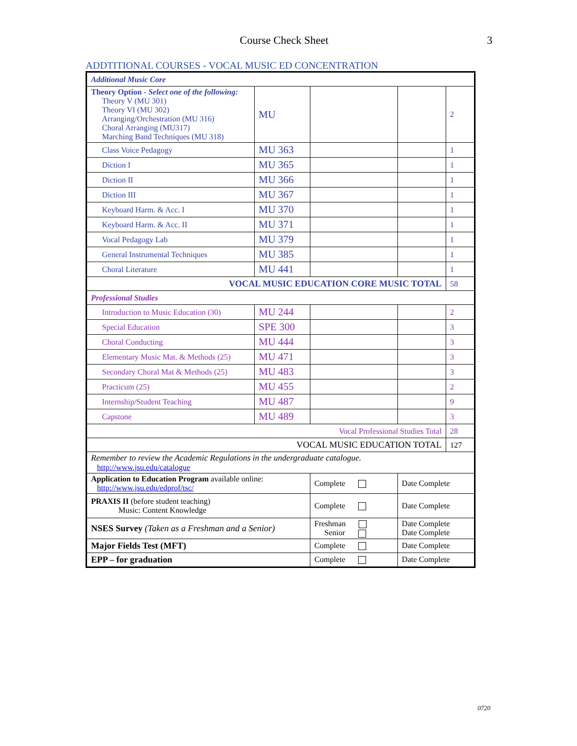Course Check Sheet 3
ADDTITIONAL COURSES - VOCAL MUSIC ED CONCENTRATION
| Additional Music Core | | | | |
| Theory Option - Select one of the following: Theory V (MU 301) Theory VI (MU 302) Arranging/Orchestration (MU 316) Choral Arranging (MU317) Marching Band Techniques (MU 318) | MU | | | 2 |
| Class Voice Pedagogy | MU 363 | | | 1 |
| Diction I | MU 365 | | | 1 |
| Diction II | MU 366 | | | 1 |
| Diction III | MU 367 | | | 1 |
| Keyboard Harm. & Acc. I | MU 370 | | | 1 |
| Keyboard Harm. & Acc. II | MU 371 | | | 1 |
| Vocal Pedagogy Lab | MU 379 | | | 1 |
| General Instrumental Techniques | MU 385 | | | 1 |
| Choral Literature | MU 441 | | | 1 |
| VOCAL MUSIC EDUCATION CORE MUSIC TOTAL | | | | 58 |
| Professional Studies | | | | |
| Introduction to Music Education (30) | MU 244 | | | 2 |
| Special Education | SPE 300 | | | 3 |
| Choral Conducting | MU 444 | | | 3 |
| Elementary Music Mat. & Methods (25) | MU 471 | | | 3 |
| Secondary Choral Mat & Methods (25) | MU 483 | | | 3 |
| Practicum (25) | MU 455 | | | 2 |
| Internship/Student Teaching | MU 487 | | | 9 |
| Capstone | MU 489 | | | 3 |
| Vocal Professional Studies Total | | | | 28 |
| VOCAL MUSIC EDUCATION TOTAL | | | | 127 |
| Remember to review the Academic Regulations in the undergraduate catalogue. http://www.jsu.edu/catalogue | | | | |
| Application to Education Program available online: http://www.jsu.edu/edprof/tsc/ | | Complete | Date Complete | |
| PRAXIS II (before student teaching) Music: Content Knowledge | | Complete | Date Complete | |
| NSES Survey (Taken as a Freshman and a Senior) | | Freshman Senior | Date Complete Date Complete | |
| Major Fields Test (MFT) | | Complete | Date Complete | |
| EPP – for graduation | | Complete | Date Complete | |
0720